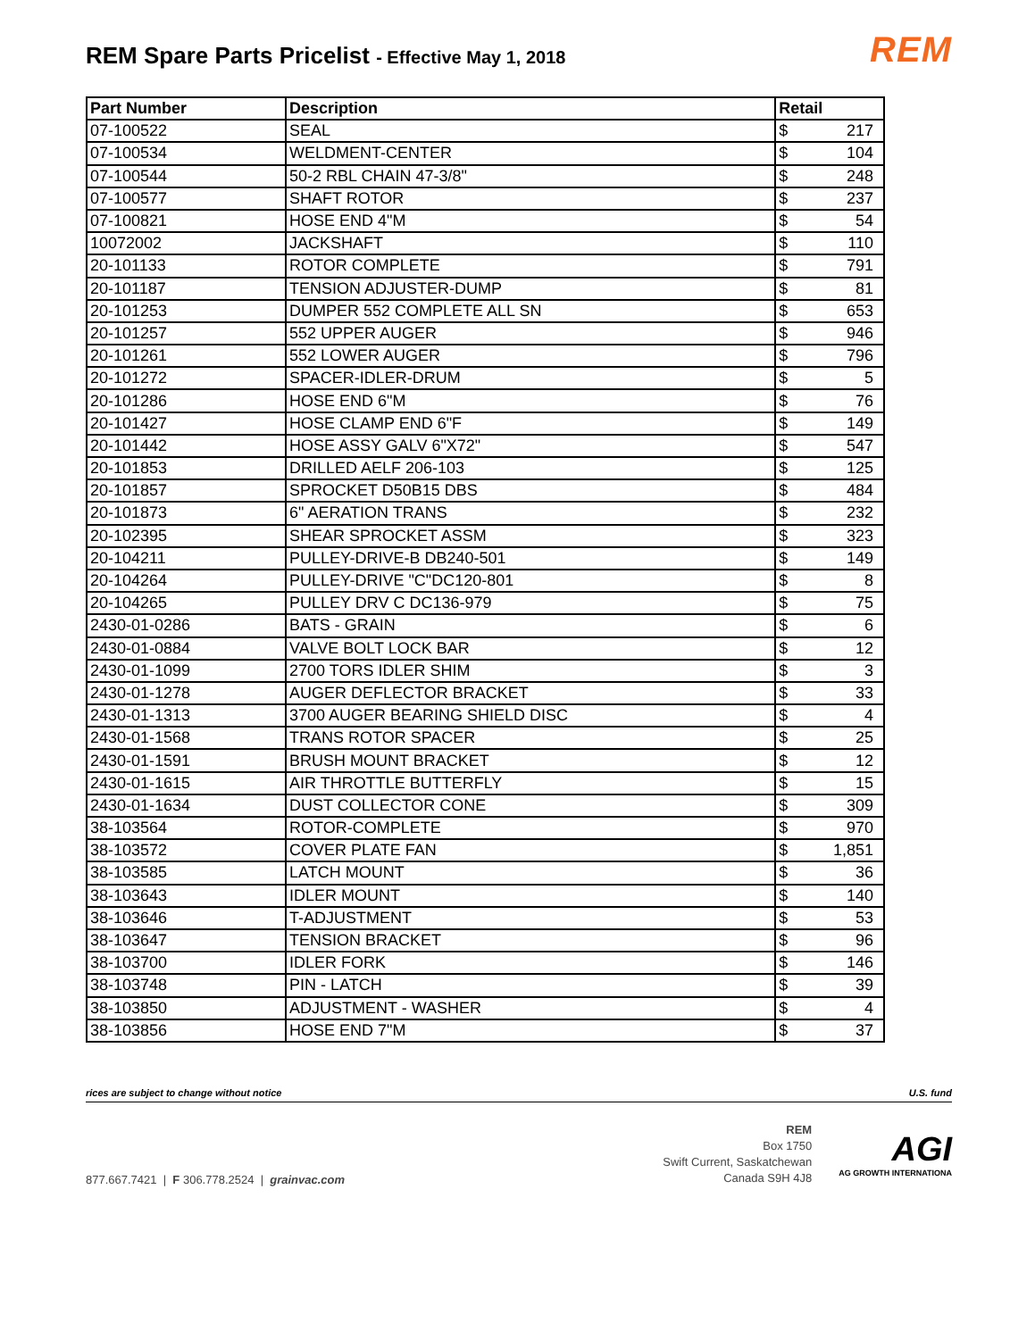REM Spare Parts Pricelist - Effective May 1, 2018
REM
| Part Number | Description | Retail |
| --- | --- | --- |
| 07-100522 | SEAL | $ 217 |
| 07-100534 | WELDMENT-CENTER | $ 104 |
| 07-100544 | 50-2 RBL CHAIN 47-3/8" | $ 248 |
| 07-100577 | SHAFT ROTOR | $ 237 |
| 07-100821 | HOSE END 4"M | $ 54 |
| 10072002 | JACKSHAFT | $ 110 |
| 20-101133 | ROTOR COMPLETE | $ 791 |
| 20-101187 | TENSION ADJUSTER-DUMP | $ 81 |
| 20-101253 | DUMPER 552 COMPLETE ALL SN | $ 653 |
| 20-101257 | 552 UPPER AUGER | $ 946 |
| 20-101261 | 552 LOWER AUGER | $ 796 |
| 20-101272 | SPACER-IDLER-DRUM | $ 5 |
| 20-101286 | HOSE END 6"M | $ 76 |
| 20-101427 | HOSE CLAMP END 6"F | $ 149 |
| 20-101442 | HOSE ASSY GALV 6"X72" | $ 547 |
| 20-101853 | DRILLED AELF 206-103 | $ 125 |
| 20-101857 | SPROCKET D50B15 DBS | $ 484 |
| 20-101873 | 6" AERATION TRANS | $ 232 |
| 20-102395 | SHEAR SPROCKET ASSM | $ 323 |
| 20-104211 | PULLEY-DRIVE-B DB240-501 | $ 149 |
| 20-104264 | PULLEY-DRIVE "C"DC120-801 | $ 8 |
| 20-104265 | PULLEY DRV C DC136-979 | $ 75 |
| 2430-01-0286 | BATS - GRAIN | $ 6 |
| 2430-01-0884 | VALVE BOLT LOCK BAR | $ 12 |
| 2430-01-1099 | 2700 TORS IDLER SHIM | $ 3 |
| 2430-01-1278 | AUGER DEFLECTOR BRACKET | $ 33 |
| 2430-01-1313 | 3700 AUGER BEARING SHIELD DISC | $ 4 |
| 2430-01-1568 | TRANS ROTOR SPACER | $ 25 |
| 2430-01-1591 | BRUSH MOUNT BRACKET | $ 12 |
| 2430-01-1615 | AIR THROTTLE BUTTERFLY | $ 15 |
| 2430-01-1634 | DUST COLLECTOR CONE | $ 309 |
| 38-103564 | ROTOR-COMPLETE | $ 970 |
| 38-103572 | COVER PLATE FAN | $ 1,851 |
| 38-103585 | LATCH MOUNT | $ 36 |
| 38-103643 | IDLER MOUNT | $ 140 |
| 38-103646 | T-ADJUSTMENT | $ 53 |
| 38-103647 | TENSION BRACKET | $ 96 |
| 38-103700 | IDLER FORK | $ 146 |
| 38-103748 | PIN - LATCH | $ 39 |
| 38-103850 | ADJUSTMENT - WASHER | $ 4 |
| 38-103856 | HOSE END 7"M | $ 37 |
rices are subject to change without notice U.S. fund
877.667.7421 | F 306.778.2524 | grainvac.com
REM
Box 1750
Swift Current, Saskatchewan
Canada S9H 4J8
AGI
AG GROWTH INTERNATIONA